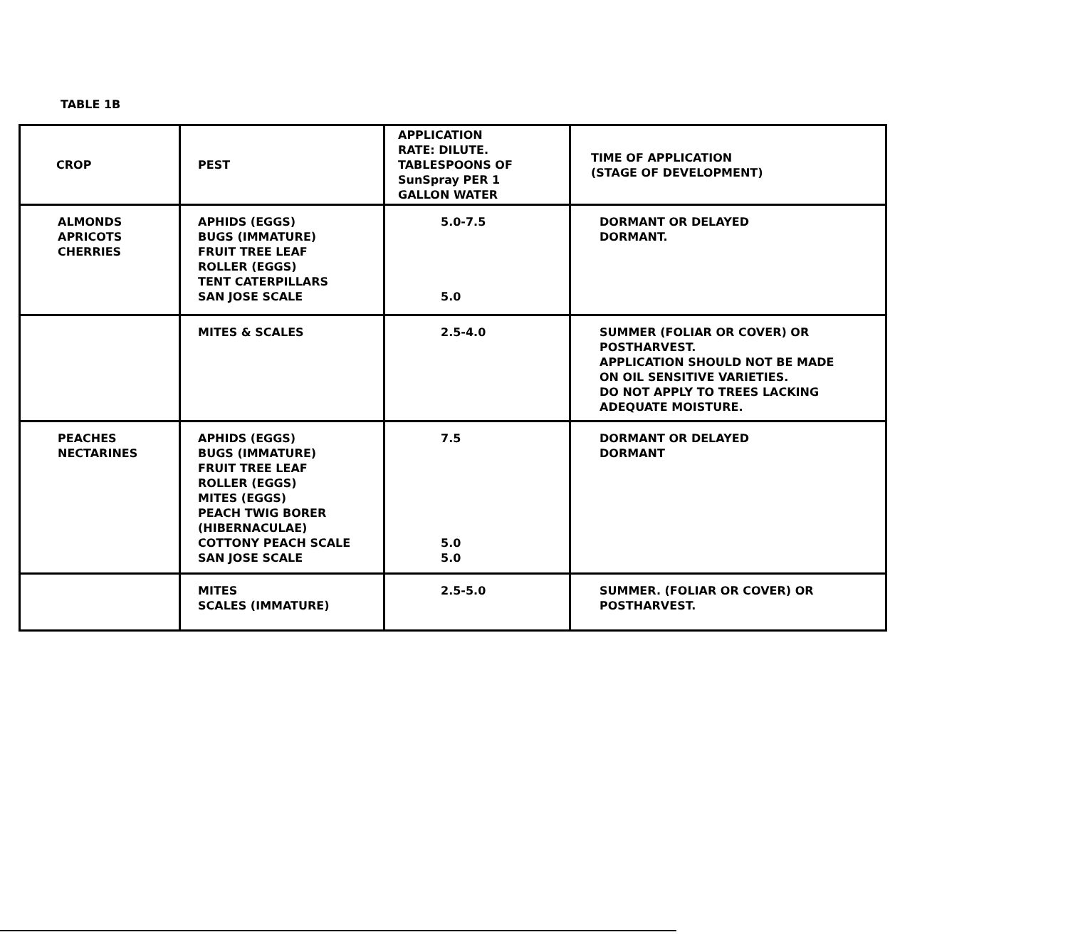TABLE 1B
| CROP | PEST | APPLICATION RATE: DILUTE. TABLESPOONS OF SunSpray PER 1 GALLON WATER | TIME OF APPLICATION (STAGE OF DEVELOPMENT) |
| --- | --- | --- | --- |
| ALMONDS APRICOTS CHERRIES | APHIDS (EGGS) BUGS (IMMATURE) FRUIT TREE LEAF ROLLER (EGGS) TENT CATERPILLARS SAN JOSE SCALE | 5.0-7.5 5.0 | DORMANT OR DELAYED DORMANT. |
| | MITES & SCALES | 2.5-4.0 | SUMMER (FOLIAR OR COVER) OR POSTHARVEST. APPLICATION SHOULD NOT BE MADE ON OIL SENSITIVE VARIETIES. DO NOT APPLY TO TREES LACKING ADEQUATE MOISTURE. |
| PEACHES NECTARINES | APHIDS (EGGS) BUGS (IMMATURE) FRUIT TREE LEAF ROLLER (EGGS) MITES (EGGS) PEACH TWIG BORER (HIBERNACULAE) COTTONY PEACH SCALE SAN JOSE SCALE | 7.5 5.0 5.0 | DORMANT OR DELAYED DORMANT |
| | MITES SCALES (IMMATURE) | 2.5-5.0 | SUMMER. (FOLIAR OR COVER) OR POSTHARVEST. |